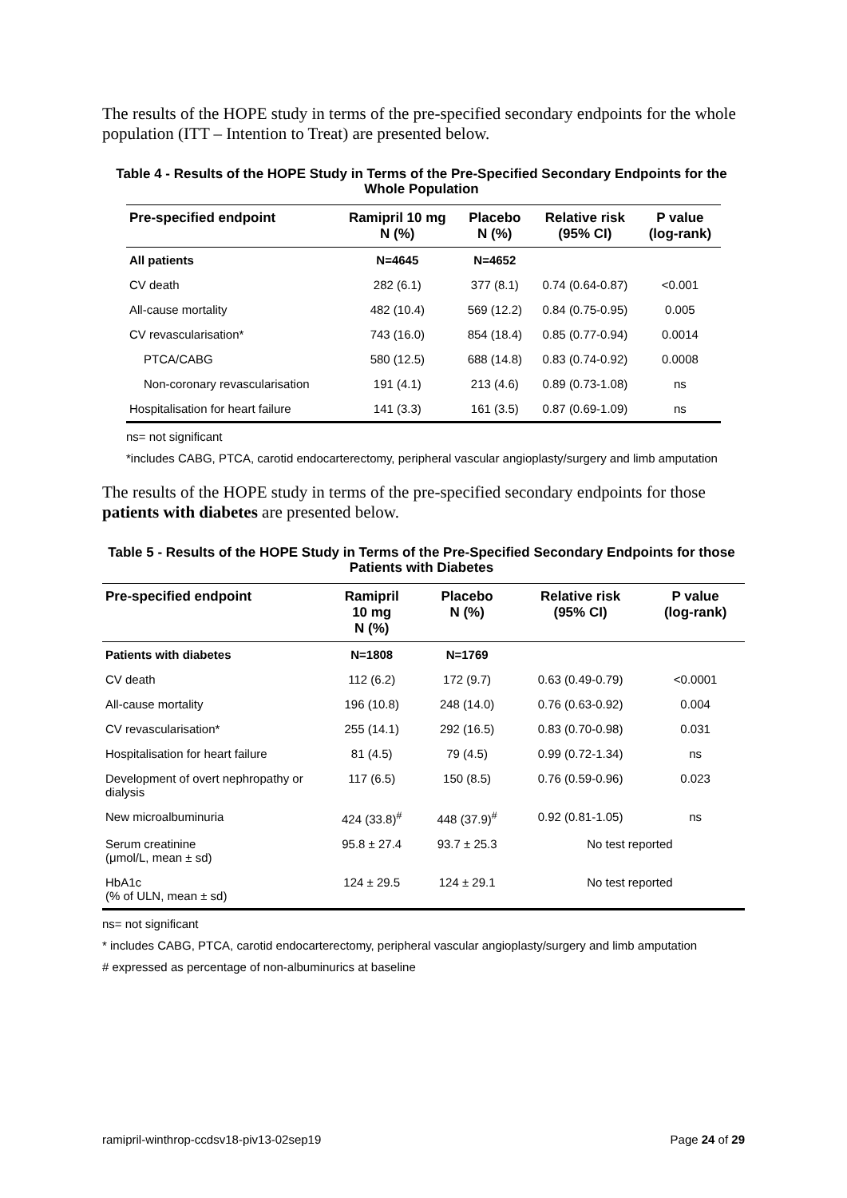The results of the HOPE study in terms of the pre-specified secondary endpoints for the whole population (ITT – Intention to Treat) are presented below.
Table 4 - Results of the HOPE Study in Terms of the Pre-Specified Secondary Endpoints for the Whole Population
| Pre-specified endpoint | Ramipril 10 mg N (%) | Placebo N (%) | Relative risk (95% CI) | P value (log-rank) |
| --- | --- | --- | --- | --- |
| All patients | N=4645 | N=4652 | | |
| CV death | 282 (6.1) | 377 (8.1) | 0.74 (0.64-0.87) | <0.001 |
| All-cause mortality | 482 (10.4) | 569 (12.2) | 0.84 (0.75-0.95) | 0.005 |
| CV revascularisation* | 743 (16.0) | 854 (18.4) | 0.85 (0.77-0.94) | 0.0014 |
| PTCA/CABG | 580 (12.5) | 688 (14.8) | 0.83 (0.74-0.92) | 0.0008 |
| Non-coronary revascularisation | 191 (4.1) | 213 (4.6) | 0.89 (0.73-1.08) | ns |
| Hospitalisation for heart failure | 141 (3.3) | 161 (3.5) | 0.87 (0.69-1.09) | ns |
ns= not significant
*includes CABG, PTCA, carotid endocarterectomy, peripheral vascular angioplasty/surgery and limb amputation
The results of the HOPE study in terms of the pre-specified secondary endpoints for those patients with diabetes are presented below.
Table 5 - Results of the HOPE Study in Terms of the Pre-Specified Secondary Endpoints for those Patients with Diabetes
| Pre-specified endpoint | Ramipril 10 mg N (%) | Placebo N (%) | Relative risk (95% CI) | P value (log-rank) |
| --- | --- | --- | --- | --- |
| Patients with diabetes | N=1808 | N=1769 | | |
| CV death | 112 (6.2) | 172 (9.7) | 0.63 (0.49-0.79) | <0.0001 |
| All-cause mortality | 196 (10.8) | 248 (14.0) | 0.76 (0.63-0.92) | 0.004 |
| CV revascularisation* | 255 (14.1) | 292 (16.5) | 0.83 (0.70-0.98) | 0.031 |
| Hospitalisation for heart failure | 81 (4.5) | 79 (4.5) | 0.99 (0.72-1.34) | ns |
| Development of overt nephropathy or dialysis | 117 (6.5) | 150 (8.5) | 0.76 (0.59-0.96) | 0.023 |
| New microalbuminuria | 424 (33.8)<sup>#</sup> | 448 (37.9)<sup>#</sup> | 0.92 (0.81-1.05) | ns |
| Serum creatinine (μmol/L, mean ± sd) | 95.8 ± 27.4 | 93.7 ± 25.3 | No test reported | |
| HbA1c (% of ULN, mean ± sd) | 124 ± 29.5 | 124 ± 29.1 | No test reported | |
ns= not significant
* includes CABG, PTCA, carotid endocarterectomy, peripheral vascular angioplasty/surgery and limb amputation
# expressed as percentage of non-albuminurics at baseline
ramipril-winthrop-ccdsv18-piv13-02sep19 Page 24 of 29